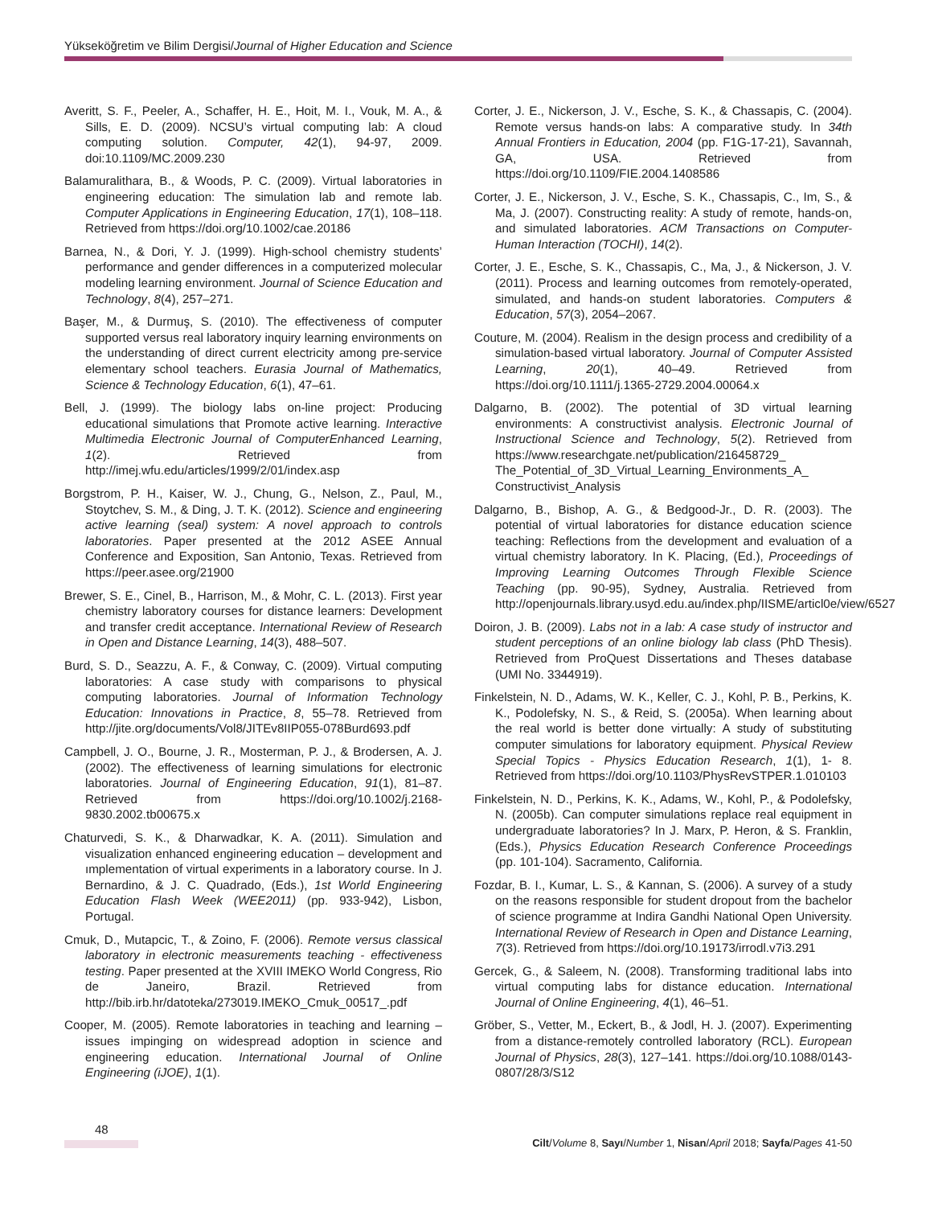Yükseköğretim ve Bilim Dergisi/Journal of Higher Education and Science
Averitt, S. F., Peeler, A., Schaffer, H. E., Hoit, M. I., Vouk, M. A., & Sills, E. D. (2009). NCSU’s virtual computing lab: A cloud computing solution. Computer, 42(1), 94-97, 2009. doi:10.1109/MC.2009.230
Balamuralithara, B., & Woods, P. C. (2009). Virtual laboratories in engineering education: The simulation lab and remote lab. Computer Applications in Engineering Education, 17(1), 108–118. Retrieved from https://doi.org/10.1002/cae.20186
Barnea, N., & Dori, Y. J. (1999). High-school chemistry students’ performance and gender differences in a computerized molecular modeling learning environment. Journal of Science Education and Technology, 8(4), 257–271.
Başer, M., & Durmuş, S. (2010). The effectiveness of computer supported versus real laboratory inquiry learning environments on the understanding of direct current electricity among pre-service elementary school teachers. Eurasia Journal of Mathematics, Science & Technology Education, 6(1), 47–61.
Bell, J. (1999). The biology labs on-line project: Producing educational simulations that Promote active learning. Interactive Multimedia Electronic Journal of ComputerEnhanced Learning, 1(2). Retrieved from http://imej.wfu.edu/articles/1999/2/01/index.asp
Borgstrom, P. H., Kaiser, W. J., Chung, G., Nelson, Z., Paul, M., Stoytchev, S. M., & Ding, J. T. K. (2012). Science and engineering active learning (seal) system: A novel approach to controls laboratories. Paper presented at the 2012 ASEE Annual Conference and Exposition, San Antonio, Texas. Retrieved from https://peer.asee.org/21900
Brewer, S. E., Cinel, B., Harrison, M., & Mohr, C. L. (2013). First year chemistry laboratory courses for distance learners: Development and transfer credit acceptance. International Review of Research in Open and Distance Learning, 14(3), 488–507.
Burd, S. D., Seazzu, A. F., & Conway, C. (2009). Virtual computing laboratories: A case study with comparisons to physical computing laboratories. Journal of Information Technology Education: Innovations in Practice, 8, 55–78. Retrieved from http://jite.org/documents/Vol8/JITEv8IIP055-078Burd693.pdf
Campbell, J. O., Bourne, J. R., Mosterman, P. J., & Brodersen, A. J. (2002). The effectiveness of learning simulations for electronic laboratories. Journal of Engineering Education, 91(1), 81–87. Retrieved from https://doi.org/10.1002/j.2168-9830.2002.tb00675.x
Chaturvedi, S. K., & Dharwadkar, K. A. (2011). Simulation and visualization enhanced engineering education – development and ımplementation of virtual experiments in a laboratory course. In J. Bernardino, & J. C. Quadrado, (Eds.), 1st World Engineering Education Flash Week (WEE2011) (pp. 933-942), Lisbon, Portugal.
Cmuk, D., Mutapcic, T., & Zoino, F. (2006). Remote versus classical laboratory in electronic measurements teaching - effectiveness testing. Paper presented at the XVIII IMEKO World Congress, Rio de Janeiro, Brazil. Retrieved from http://bib.irb.hr/datoteka/273019.IMEKO_Cmuk_00517_.pdf
Cooper, M. (2005). Remote laboratories in teaching and learning – issues impinging on widespread adoption in science and engineering education. International Journal of Online Engineering (iJOE), 1(1).
Corter, J. E., Nickerson, J. V., Esche, S. K., & Chassapis, C. (2004). Remote versus hands-on labs: A comparative study. In 34th Annual Frontiers in Education, 2004 (pp. F1G-17-21), Savannah, GA, USA. Retrieved from https://doi.org/10.1109/FIE.2004.1408586
Corter, J. E., Nickerson, J. V., Esche, S. K., Chassapis, C., Im, S., & Ma, J. (2007). Constructing reality: A study of remote, hands-on, and simulated laboratories. ACM Transactions on Computer-Human Interaction (TOCHI), 14(2).
Corter, J. E., Esche, S. K., Chassapis, C., Ma, J., & Nickerson, J. V. (2011). Process and learning outcomes from remotely-operated, simulated, and hands-on student laboratories. Computers & Education, 57(3), 2054–2067.
Couture, M. (2004). Realism in the design process and credibility of a simulation-based virtual laboratory. Journal of Computer Assisted Learning, 20(1), 40–49. Retrieved from https://doi.org/10.1111/j.1365-2729.2004.00064.x
Dalgarno, B. (2002). The potential of 3D virtual learning environments: A constructivist analysis. Electronic Journal of Instructional Science and Technology, 5(2). Retrieved from https://www.researchgate.net/publication/216458729_ The_Potential_of_3D_Virtual_Learning_Environments_A_ Constructivist_Analysis
Dalgarno, B., Bishop, A. G., & Bedgood-Jr., D. R. (2003). The potential of virtual laboratories for distance education science teaching: Reflections from the development and evaluation of a virtual chemistry laboratory. In K. Placing, (Ed.), Proceedings of Improving Learning Outcomes Through Flexible Science Teaching (pp. 90-95), Sydney, Australia. Retrieved from http://openjournals.library.usyd.edu.au/index.php/IISME/articl0e/view/6527
Doiron, J. B. (2009). Labs not in a lab: A case study of instructor and student perceptions of an online biology lab class (PhD Thesis). Retrieved from ProQuest Dissertations and Theses database (UMI No. 3344919).
Finkelstein, N. D., Adams, W. K., Keller, C. J., Kohl, P. B., Perkins, K. K., Podolefsky, N. S., & Reid, S. (2005a). When learning about the real world is better done virtually: A study of substituting computer simulations for laboratory equipment. Physical Review Special Topics - Physics Education Research, 1(1), 1- 8. Retrieved from https://doi.org/10.1103/PhysRevSTPER.1.010103
Finkelstein, N. D., Perkins, K. K., Adams, W., Kohl, P., & Podolefsky, N. (2005b). Can computer simulations replace real equipment in undergraduate laboratories? In J. Marx, P. Heron, & S. Franklin, (Eds.), Physics Education Research Conference Proceedings (pp. 101-104). Sacramento, California.
Fozdar, B. I., Kumar, L. S., & Kannan, S. (2006). A survey of a study on the reasons responsible for student dropout from the bachelor of science programme at Indira Gandhi National Open University. International Review of Research in Open and Distance Learning, 7(3). Retrieved from https://doi.org/10.19173/irrodl.v7i3.291
Gercek, G., & Saleem, N. (2008). Transforming traditional labs into virtual computing labs for distance education. International Journal of Online Engineering, 4(1), 46–51.
Gröber, S., Vetter, M., Eckert, B., & Jodl, H. J. (2007). Experimenting from a distance-remotely controlled laboratory (RCL). European Journal of Physics, 28(3), 127–141. https://doi.org/10.1088/0143-0807/28/3/S12
48
Cilt/Volume 8, Sayı/Number 1, Nisan/April 2018; Sayfa/Pages 41-50